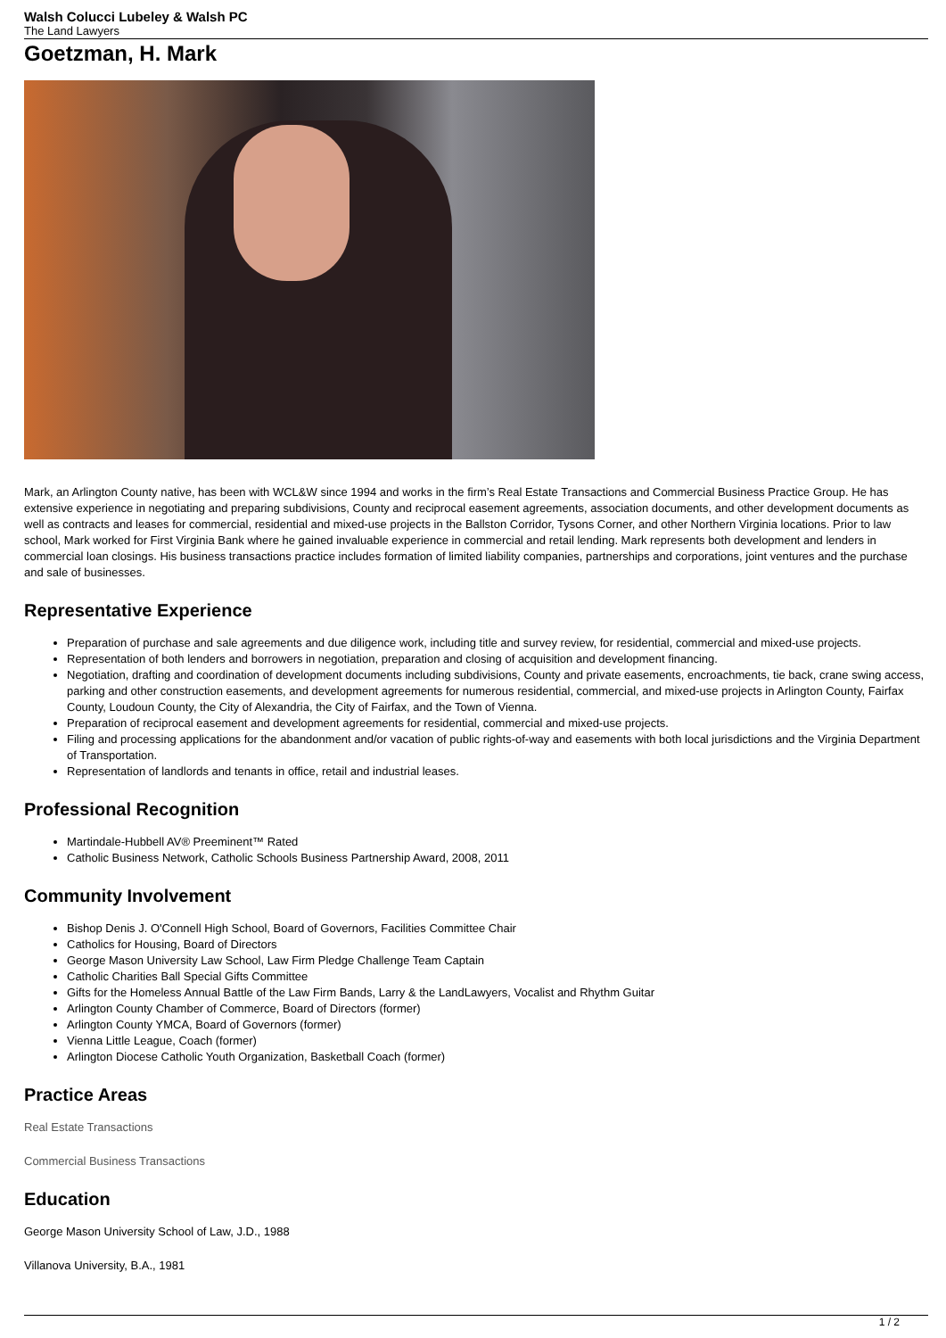Walsh Colucci Lubeley & Walsh PC
The Land Lawyers
Goetzman, H. Mark
Mark, an Arlington County native, has been with WCL&W since 1994 and works in the firm’s Real Estate Transactions and Commercial Business Practice Group. He has extensive experience in negotiating and preparing subdivisions, County and reciprocal easement agreements, association documents, and other development documents as well as contracts and leases for commercial, residential and mixed-use projects in the Ballston Corridor, Tysons Corner, and other Northern Virginia locations. Prior to law school, Mark worked for First Virginia Bank where he gained invaluable experience in commercial and retail lending. Mark represents both development and lenders in commercial loan closings. His business transactions practice includes formation of limited liability companies, partnerships and corporations, joint ventures and the purchase and sale of businesses.
Representative Experience
Preparation of purchase and sale agreements and due diligence work, including title and survey review, for residential, commercial and mixed-use projects.
Representation of both lenders and borrowers in negotiation, preparation and closing of acquisition and development financing.
Negotiation, drafting and coordination of development documents including subdivisions, County and private easements, encroachments, tie back, crane swing access, parking and other construction easements, and development agreements for numerous residential, commercial, and mixed-use projects in Arlington County, Fairfax County, Loudoun County, the City of Alexandria, the City of Fairfax, and the Town of Vienna.
Preparation of reciprocal easement and development agreements for residential, commercial and mixed-use projects.
Filing and processing applications for the abandonment and/or vacation of public rights-of-way and easements with both local jurisdictions and the Virginia Department of Transportation.
Representation of landlords and tenants in office, retail and industrial leases.
Professional Recognition
Martindale-Hubbell AV® Preeminent™ Rated
Catholic Business Network, Catholic Schools Business Partnership Award, 2008, 2011
Community Involvement
Bishop Denis J. O'Connell High School, Board of Governors, Facilities Committee Chair
Catholics for Housing, Board of Directors
George Mason University Law School, Law Firm Pledge Challenge Team Captain
Catholic Charities Ball Special Gifts Committee
Gifts for the Homeless Annual Battle of the Law Firm Bands, Larry & the LandLawyers, Vocalist and Rhythm Guitar
Arlington County Chamber of Commerce, Board of Directors (former)
Arlington County YMCA, Board of Governors (former)
Vienna Little League, Coach (former)
Arlington Diocese Catholic Youth Organization, Basketball Coach (former)
Practice Areas
Real Estate Transactions
Commercial Business Transactions
Education
George Mason University School of Law, J.D., 1988
Villanova University, B.A., 1981
1 / 2